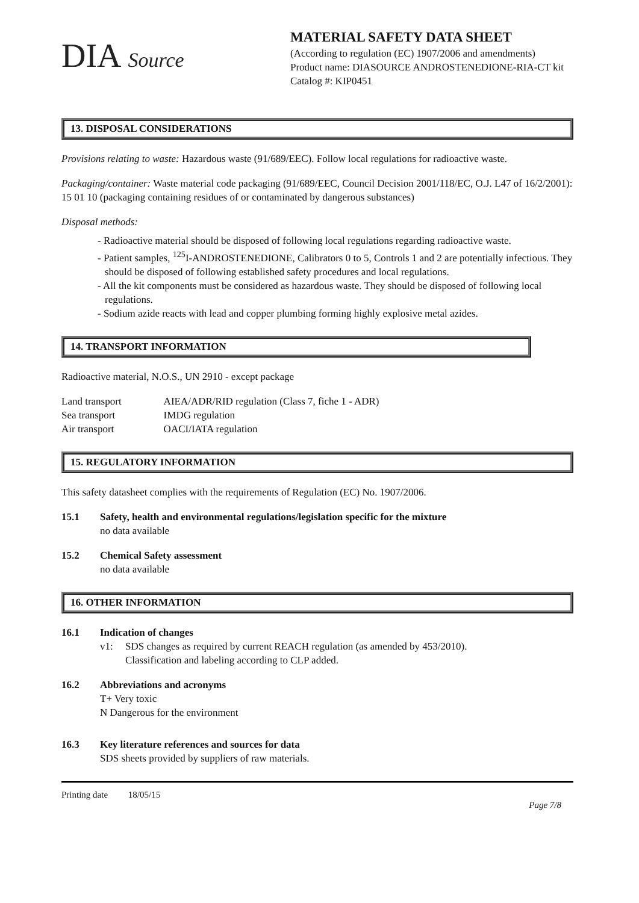DIA Source
MATERIAL SAFETY DATA SHEET
(According to regulation (EC) 1907/2006 and amendments)
Product name: DIASOURCE ANDROSTENEDIONE-RIA-CT kit
Catalog #: KIP0451
13. DISPOSAL CONSIDERATIONS
Provisions relating to waste: Hazardous waste (91/689/EEC). Follow local regulations for radioactive waste.
Packaging/container: Waste material code packaging (91/689/EEC, Council Decision 2001/118/EC, O.J. L47 of 16/2/2001): 15 01 10 (packaging containing residues of or contaminated by dangerous substances)
Disposal methods:
- Radioactive material should be disposed of following local regulations regarding radioactive waste.
- Patient samples, <sup>125</sup>I-ANDROSTENEDIONE, Calibrators 0 to 5, Controls 1 and 2 are potentially infectious. They should be disposed of following established safety procedures and local regulations.
- All the kit components must be considered as hazardous waste. They should be disposed of following local regulations.
- Sodium azide reacts with lead and copper plumbing forming highly explosive metal azides.
14. TRANSPORT INFORMATION
Radioactive material, N.O.S., UN 2910 - except package
| Land transport | AIEA/ADR/RID regulation (Class 7, fiche 1 - ADR) |
| Sea transport | IMDG regulation |
| Air transport | OACI/IATA regulation |
15. REGULATORY INFORMATION
This safety datasheet complies with the requirements of Regulation (EC) No. 1907/2006.
15.1 Safety, health and environmental regulations/legislation specific for the mixture
no data available
15.2 Chemical Safety assessment
no data available
16. OTHER INFORMATION
16.1 Indication of changes
v1: SDS changes as required by current REACH regulation (as amended by 453/2010).
Classification and labeling according to CLP added.
16.2 Abbreviations and acronyms
T+ Very toxic
N Dangerous for the environment
16.3 Key literature references and sources for data
SDS sheets provided by suppliers of raw materials.
Printing date 18/05/15
Page 7/8